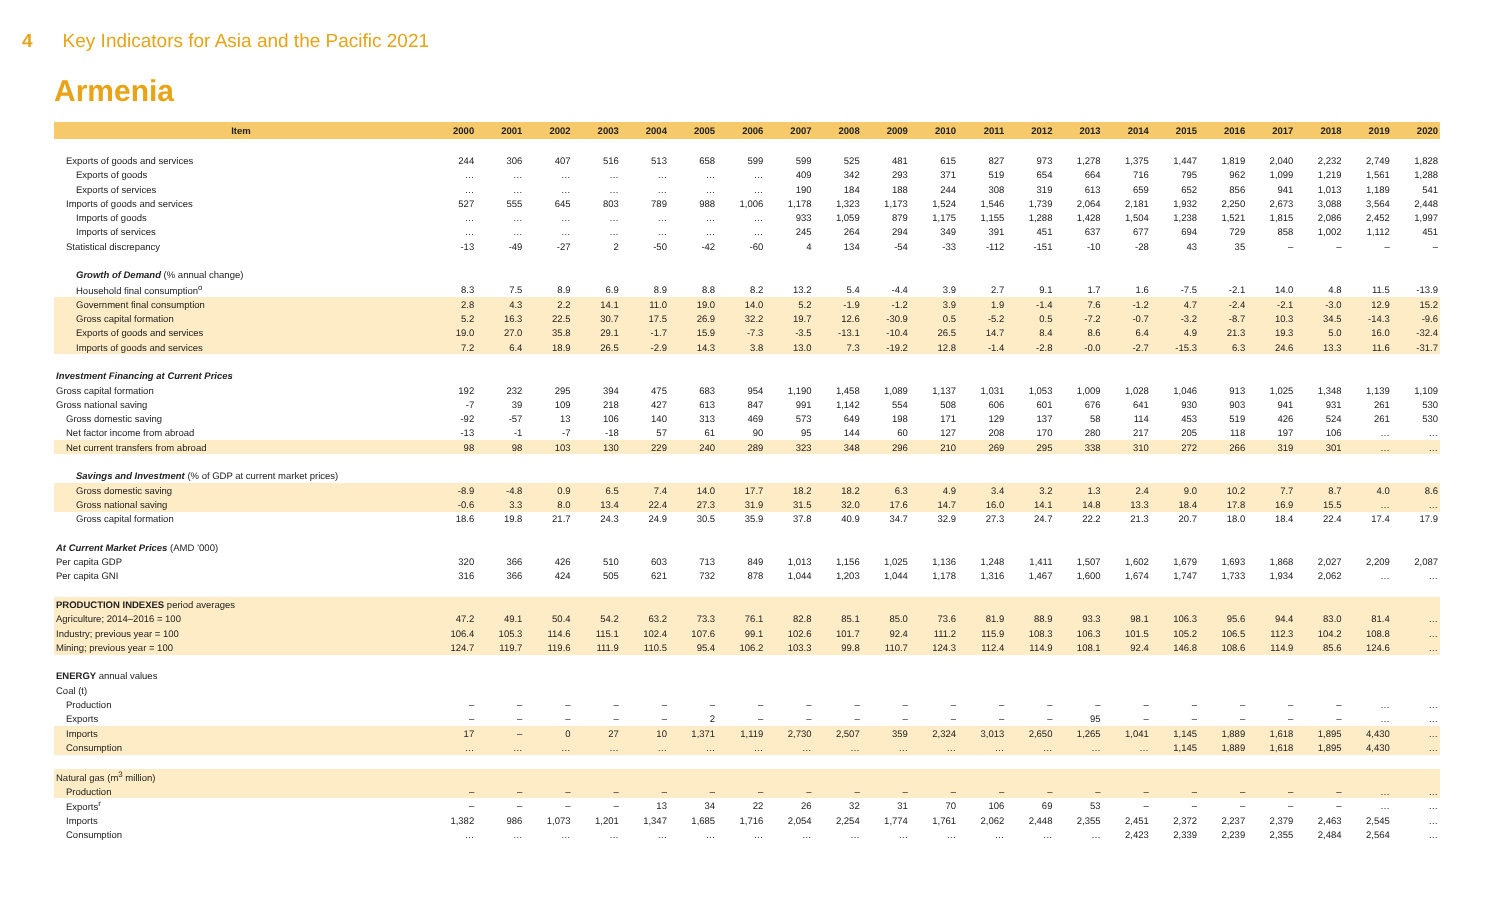4 Key Indicators for Asia and the Pacific 2021
Armenia
| Item | 2000 | 2001 | 2002 | 2003 | 2004 | 2005 | 2006 | 2007 | 2008 | 2009 | 2010 | 2011 | 2012 | 2013 | 2014 | 2015 | 2016 | 2017 | 2018 | 2019 | 2020 |
| --- | --- | --- | --- | --- | --- | --- | --- | --- | --- | --- | --- | --- | --- | --- | --- | --- | --- | --- | --- | --- | --- |
| Exports of goods and services | 244 | 306 | 407 | 516 | 513 | 658 | 599 | 599 | 525 | 481 | 615 | 827 | 973 | 1,278 | 1,375 | 1,447 | 1,819 | 2,040 | 2,232 | 2,749 | 1,828 |
| Exports of goods | … | … | … | … | … | … | … | 409 | 342 | 293 | 371 | 519 | 654 | 664 | 716 | 795 | 962 | 1,099 | 1,219 | 1,561 | 1,288 |
| Exports of services | … | … | … | … | … | … | … | 190 | 184 | 188 | 244 | 308 | 319 | 613 | 659 | 652 | 856 | 941 | 1,013 | 1,189 | 541 |
| Imports of goods and services | 527 | 555 | 645 | 803 | 789 | 988 | 1,006 | 1,178 | 1,323 | 1,173 | 1,524 | 1,546 | 1,739 | 2,064 | 2,181 | 1,932 | 2,250 | 2,673 | 3,088 | 3,564 | 2,448 |
| Imports of goods | … | … | … | … | … | … | … | 933 | 1,059 | 879 | 1,175 | 1,155 | 1,288 | 1,428 | 1,504 | 1,238 | 1,521 | 1,815 | 2,086 | 2,452 | 1,997 |
| Imports of services | … | … | … | … | … | … | … | 245 | 264 | 294 | 349 | 391 | 451 | 637 | 677 | 694 | 729 | 858 | 1,002 | 1,112 | 451 |
| Statistical discrepancy | -13 | -49 | -27 | 2 | -50 | -42 | -60 | 4 | 134 | -54 | -33 | -112 | -151 | -10 | -28 | 43 | 35 | – | – | – | – |
| Growth of Demand (% annual change) | | | | | | | | | | | | | | | | | | | | | |
| Household final consumption<sup>o</sup> | 8.3 | 7.5 | 8.9 | 6.9 | 8.9 | 8.8 | 8.2 | 13.2 | 5.4 | -4.4 | 3.9 | 2.7 | 9.1 | 1.7 | 1.6 | -7.5 | -2.1 | 14.0 | 4.8 | 11.5 | -13.9 |
| Government final consumption | 2.8 | 4.3 | 2.2 | 14.1 | 11.0 | 19.0 | 14.0 | 5.2 | -1.9 | -1.2 | 3.9 | 1.9 | -1.4 | 7.6 | -1.2 | 4.7 | -2.4 | -2.1 | -3.0 | 12.9 | 15.2 |
| Gross capital formation | 5.2 | 16.3 | 22.5 | 30.7 | 17.5 | 26.9 | 32.2 | 19.7 | 12.6 | -30.9 | 0.5 | -5.2 | 0.5 | -7.2 | -0.7 | -3.2 | -8.7 | 10.3 | 34.5 | -14.3 | -9.6 |
| Exports of goods and services | 19.0 | 27.0 | 35.8 | 29.1 | -1.7 | 15.9 | -7.3 | -3.5 | -13.1 | -10.4 | 26.5 | 14.7 | 8.4 | 8.6 | 6.4 | 4.9 | 21.3 | 19.3 | 5.0 | 16.0 | -32.4 |
| Imports of goods and services | 7.2 | 6.4 | 18.9 | 26.5 | -2.9 | 14.3 | 3.8 | 13.0 | 7.3 | -19.2 | 12.8 | -1.4 | -2.8 | -0.0 | -2.7 | -15.3 | 6.3 | 24.6 | 13.3 | 11.6 | -31.7 |
| Investment Financing at Current Prices | | | | | | | | | | | | | | | | | | | | | |
| Gross capital formation | 192 | 232 | 295 | 394 | 475 | 683 | 954 | 1,190 | 1,458 | 1,089 | 1,137 | 1,031 | 1,053 | 1,009 | 1,028 | 1,046 | 913 | 1,025 | 1,348 | 1,139 | 1,109 |
| Gross national saving | -7 | 39 | 109 | 218 | 427 | 613 | 847 | 991 | 1,142 | 554 | 508 | 606 | 601 | 676 | 641 | 930 | 903 | 941 | 931 | 261 | 530 |
| Gross domestic saving | -92 | -57 | 13 | 106 | 140 | 313 | 469 | 573 | 649 | 198 | 171 | 129 | 137 | 58 | 114 | 453 | 519 | 426 | 524 | 261 | 530 |
| Net factor income from abroad | -13 | -1 | -7 | -18 | 57 | 61 | 90 | 95 | 144 | 60 | 127 | 208 | 170 | 280 | 217 | 205 | 118 | 197 | 106 | … | … |
| Net current transfers from abroad | 98 | 98 | 103 | 130 | 229 | 240 | 289 | 323 | 348 | 296 | 210 | 269 | 295 | 338 | 310 | 272 | 266 | 319 | 301 | … | … |
| Savings and Investment (% of GDP at current market prices) | | | | | | | | | | | | | | | | | | | | | |
| Gross domestic saving | -8.9 | -4.8 | 0.9 | 6.5 | 7.4 | 14.0 | 17.7 | 18.2 | 18.2 | 6.3 | 4.9 | 3.4 | 3.2 | 1.3 | 2.4 | 9.0 | 10.2 | 7.7 | 8.7 | 4.0 | 8.6 |
| Gross national saving | -0.6 | 3.3 | 8.0 | 13.4 | 22.4 | 27.3 | 31.9 | 31.5 | 32.0 | 17.6 | 14.7 | 16.0 | 14.1 | 14.8 | 13.3 | 18.4 | 17.8 | 16.9 | 15.5 | … | … |
| Gross capital formation | 18.6 | 19.8 | 21.7 | 24.3 | 24.9 | 30.5 | 35.9 | 37.8 | 40.9 | 34.7 | 32.9 | 27.3 | 24.7 | 22.2 | 21.3 | 20.7 | 18.0 | 18.4 | 22.4 | 17.4 | 17.9 |
| At Current Market Prices (AMD ’000) | | | | | | | | | | | | | | | | | | | | | |
| Per capita GDP | 320 | 366 | 426 | 510 | 603 | 713 | 849 | 1,013 | 1,156 | 1,025 | 1,136 | 1,248 | 1,411 | 1,507 | 1,602 | 1,679 | 1,693 | 1,868 | 2,027 | 2,209 | 2,087 |
| Per capita GNI | 316 | 366 | 424 | 505 | 621 | 732 | 878 | 1,044 | 1,203 | 1,044 | 1,178 | 1,316 | 1,467 | 1,600 | 1,674 | 1,747 | 1,733 | 1,934 | 2,062 | … | … |
| PRODUCTION INDEXES period averages | | | | | | | | | | | | | | | | | | | | | |
| Agriculture; 2014–2016 = 100 | 47.2 | 49.1 | 50.4 | 54.2 | 63.2 | 73.3 | 76.1 | 82.8 | 85.1 | 85.0 | 73.6 | 81.9 | 88.9 | 93.3 | 98.1 | 106.3 | 95.6 | 94.4 | 83.0 | 81.4 | … |
| Industry; previous year = 100 | 106.4 | 105.3 | 114.6 | 115.1 | 102.4 | 107.6 | 99.1 | 102.6 | 101.7 | 92.4 | 111.2 | 115.9 | 108.3 | 106.3 | 101.5 | 105.2 | 106.5 | 112.3 | 104.2 | 108.8 | … |
| Mining; previous year = 100 | 124.7 | 119.7 | 119.6 | 111.9 | 110.5 | 95.4 | 106.2 | 103.3 | 99.8 | 110.7 | 124.3 | 112.4 | 114.9 | 108.1 | 92.4 | 146.8 | 108.6 | 114.9 | 85.6 | 124.6 | … |
| ENERGY annual values | | | | | | | | | | | | | | | | | | | | | |
| Coal (t) | | | | | | | | | | | | | | | | | | | | | |
| Production | – | – | – | – | – | – | – | – | – | – | – | – | – | – | – | – | – | – | – | … | … |
| Exports | – | – | – | – | – | 2 | – | – | – | – | – | – | – | 95 | – | – | – | – | – | … | … |
| Imports | 17 | – | 0 | 27 | 10 | 1,371 | 1,119 | 2,730 | 2,507 | 359 | 2,324 | 3,013 | 2,650 | 1,265 | 1,041 | 1,145 | 1,889 | 1,618 | 1,895 | 4,430 | … |
| Consumption | … | … | … | … | … | … | … | … | … | … | … | … | … | … | … | 1,145 | 1,889 | 1,618 | 1,895 | 4,430 | … |
| Natural gas (m<sup>3</sup> million) | | | | | | | | | | | | | | | | | | | | | |
| Production | – | – | – | – | – | – | – | – | – | – | – | – | – | – | – | – | – | – | – | … | … |
| Exports<sup>r</sup> | – | – | – | – | 13 | 34 | 22 | 26 | 32 | 31 | 70 | 106 | 69 | 53 | – | – | – | – | – | … | … |
| Imports | 1,382 | 986 | 1,073 | 1,201 | 1,347 | 1,685 | 1,716 | 2,054 | 2,254 | 1,774 | 1,761 | 2,062 | 2,448 | 2,355 | 2,451 | 2,372 | 2,237 | 2,379 | 2,463 | 2,545 | … |
| Consumption | … | … | … | … | … | … | … | … | … | … | … | … | … | … | 2,423 | 2,339 | 2,239 | 2,355 | 2,484 | 2,564 | … |